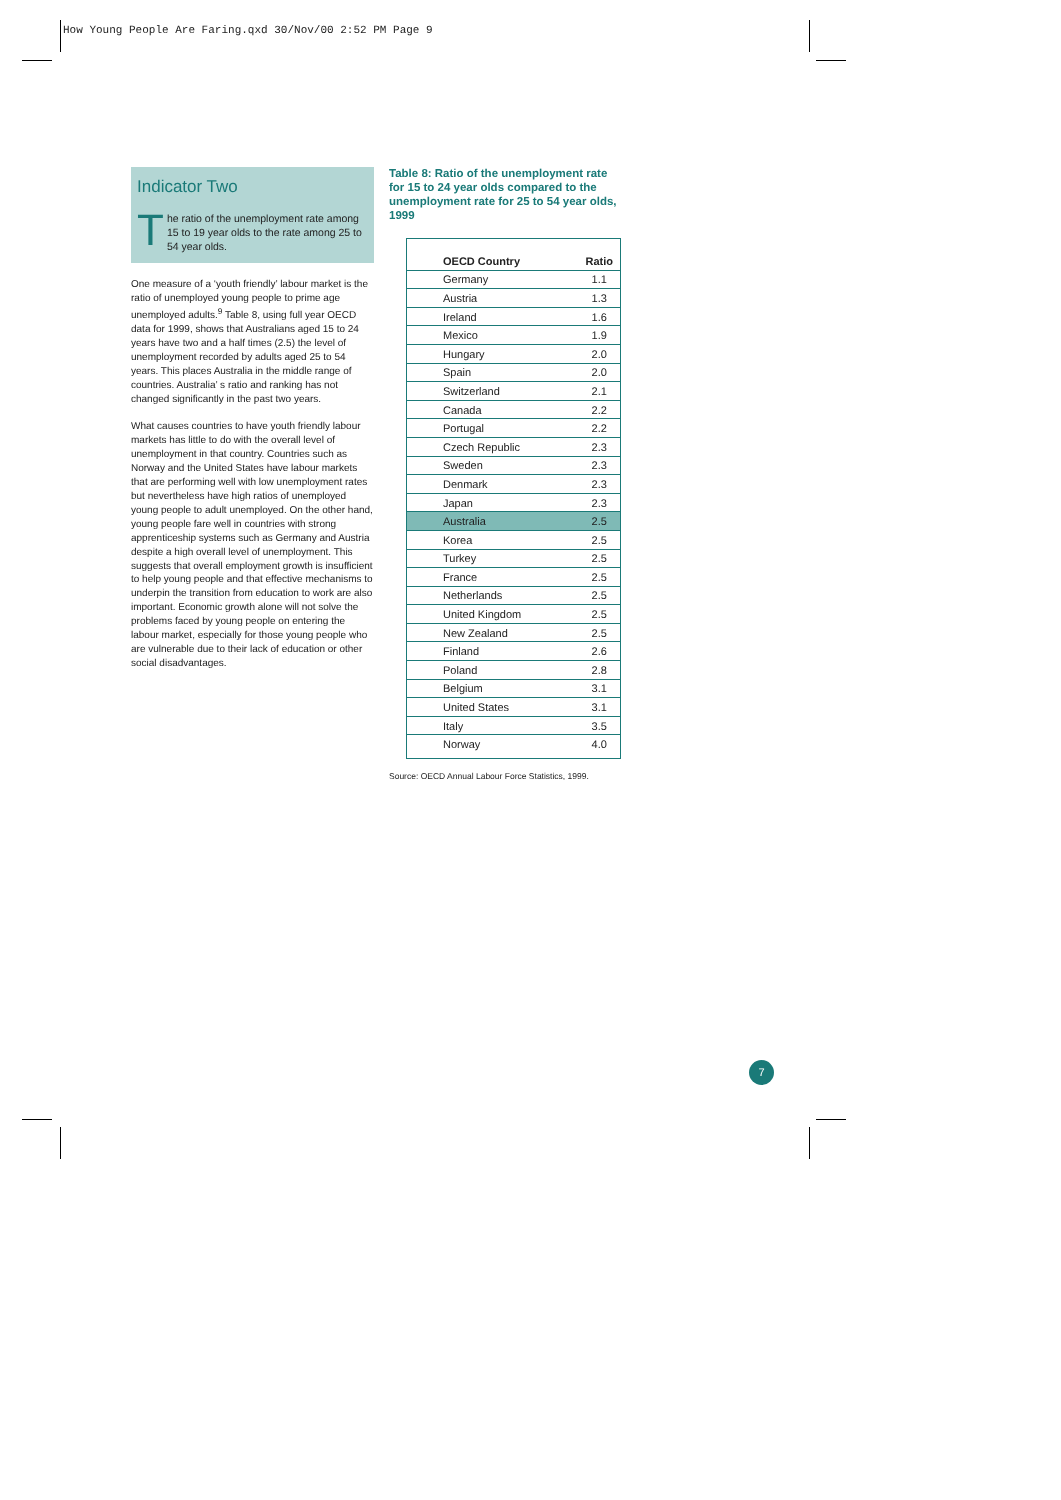How Young People Are Faring.qxd 30/Nov/00 2:52 PM Page 9
Indicator Two
The ratio of the unemployment rate among 15 to 19 year olds to the rate among 25 to 54 year olds.
One measure of a ‘youth friendly’ labour market is the ratio of unemployed young people to prime age unemployed adults.<sup>9</sup> Table 8, using full year OECD data for 1999, shows that Australians aged 15 to 24 years have two and a half times (2.5) the level of unemployment recorded by adults aged 25 to 54 years. This places Australia in the middle range of countries. Australia’ s ratio and ranking has not changed significantly in the past two years.
What causes countries to have youth friendly labour markets has little to do with the overall level of unemployment in that country. Countries such as Norway and the United States have labour markets that are performing well with low unemployment rates but nevertheless have high ratios of unemployed young people to adult unemployed. On the other hand, young people fare well in countries with strong apprenticeship systems such as Germany and Austria despite a high overall level of unemployment. This suggests that overall employment growth is insufficient to help young people and that effective mechanisms to underpin the transition from education to work are also important. Economic growth alone will not solve the problems faced by young people on entering the labour market, especially for those young people who are vulnerable due to their lack of education or other social disadvantages.
Table 8: Ratio of the unemployment rate for 15 to 24 year olds compared to the unemployment rate for 25 to 54 year olds, 1999
| OECD Country | Ratio |
| --- | --- |
| Germany | 1.1 |
| Austria | 1.3 |
| Ireland | 1.6 |
| Mexico | 1.9 |
| Hungary | 2.0 |
| Spain | 2.0 |
| Switzerland | 2.1 |
| Canada | 2.2 |
| Portugal | 2.2 |
| Czech Republic | 2.3 |
| Sweden | 2.3 |
| Denmark | 2.3 |
| Japan | 2.3 |
| Australia | 2.5 |
| Korea | 2.5 |
| Turkey | 2.5 |
| France | 2.5 |
| Netherlands | 2.5 |
| United Kingdom | 2.5 |
| New Zealand | 2.5 |
| Finland | 2.6 |
| Poland | 2.8 |
| Belgium | 3.1 |
| United States | 3.1 |
| Italy | 3.5 |
| Norway | 4.0 |
Source: OECD Annual Labour Force Statistics, 1999.
7